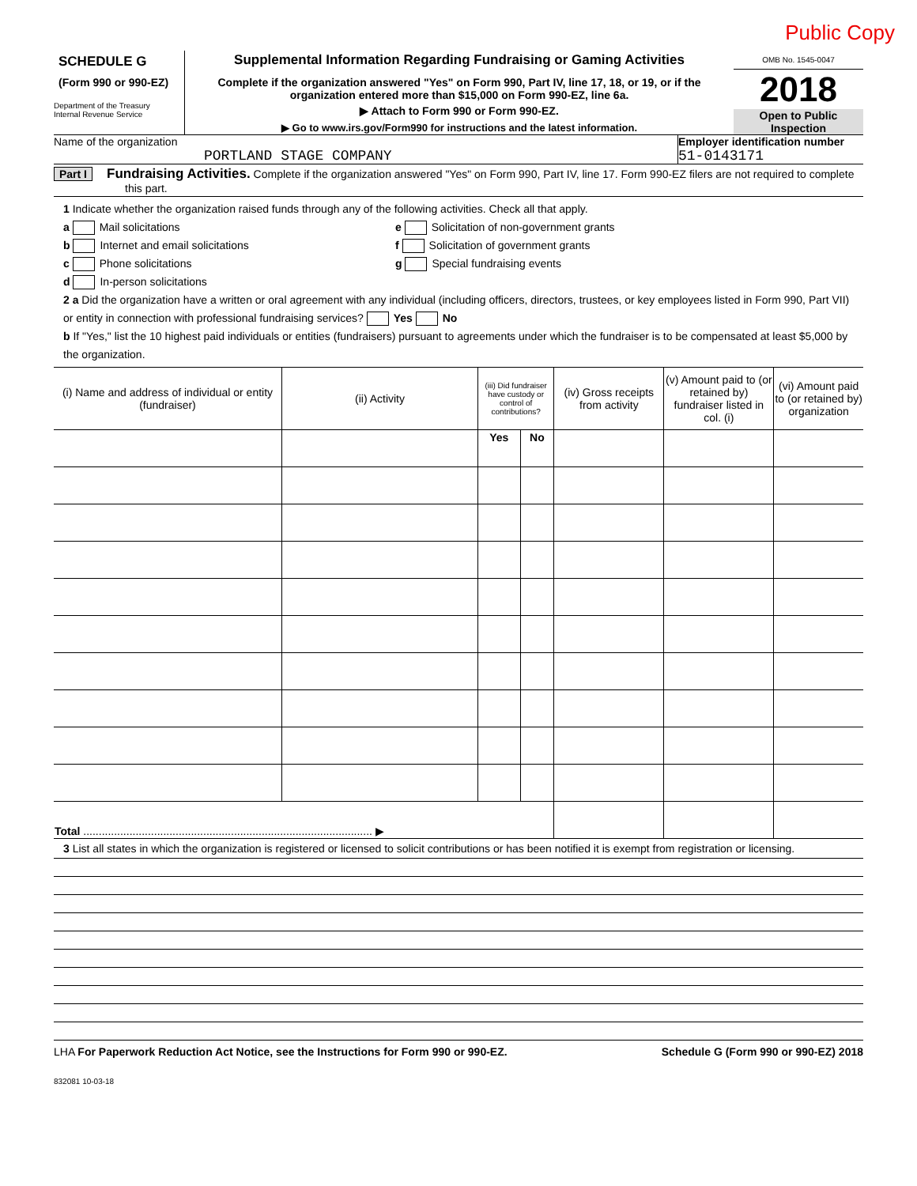Public Copy
SCHEDULE G
(Form 990 or 990-EZ)
Department of the Treasury
Internal Revenue Service
Supplemental Information Regarding Fundraising or Gaming Activities
Complete if the organization answered "Yes" on Form 990, Part IV, line 17, 18, or 19, or if the organization entered more than $15,000 on Form 990-EZ, line 6a.
▶ Attach to Form 990 or Form 990-EZ.
▶ Go to www.irs.gov/Form990 for instructions and the latest information.
OMB No. 1545-0047
2018
Open to Public Inspection
Name of the organization
PORTLAND STAGE COMPANY
Employer identification number
51-0143171
Part I Fundraising Activities. Complete if the organization answered "Yes" on Form 990, Part IV, line 17. Form 990-EZ filers are not required to complete this part.
1 Indicate whether the organization raised funds through any of the following activities. Check all that apply.
a Mail solicitations
b Internet and email solicitations
c Phone solicitations
d In-person solicitations
e Solicitation of non-government grants
f Solicitation of government grants
g Special fundraising events
2 a Did the organization have a written or oral agreement with any individual (including officers, directors, trustees, or key employees listed in Form 990, Part VII) or entity in connection with professional fundraising services? Yes No
b If "Yes," list the 10 highest paid individuals or entities (fundraisers) pursuant to agreements under which the fundraiser is to be compensated at least $5,000 by the organization.
| (i) Name and address of individual or entity (fundraiser) | (ii) Activity | (iii) Did fundraiser have custody or control of contributions? | | (iv) Gross receipts from activity | (v) Amount paid to (or retained by) fundraiser listed in col. (i) | (vi) Amount paid to (or retained by) organization |
| --- | --- | --- | --- | --- | --- | --- |
| | | Yes | No | | | |
| Total .............................................................................................. ▶ | | | | | | |
3 List all states in which the organization is registered or licensed to solicit contributions or has been notified it is exempt from registration or licensing.
LHA For Paperwork Reduction Act Notice, see the Instructions for Form 990 or 990-EZ. Schedule G (Form 990 or 990-EZ) 2018
832081 10-03-18